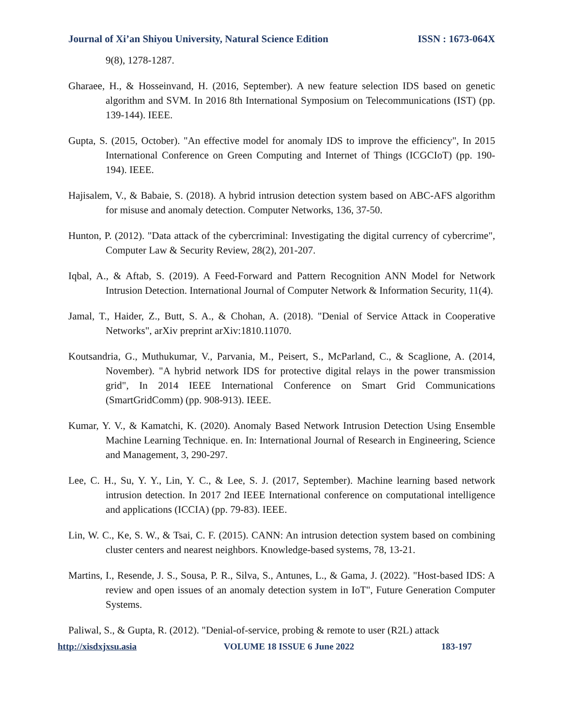Journal of Xi’an Shiyou University, Natural Science Edition ISSN : 1673-064X
9(8), 1278-1287.
Gharaee, H., & Hosseinvand, H. (2016, September). A new feature selection IDS based on genetic algorithm and SVM. In 2016 8th International Symposium on Telecommunications (IST) (pp. 139-144). IEEE.
Gupta, S. (2015, October). "An effective model for anomaly IDS to improve the efficiency", In 2015 International Conference on Green Computing and Internet of Things (ICGCIoT) (pp. 190-194). IEEE.
Hajisalem, V., & Babaie, S. (2018). A hybrid intrusion detection system based on ABC-AFS algorithm for misuse and anomaly detection. Computer Networks, 136, 37-50.
Hunton, P. (2012). "Data attack of the cybercriminal: Investigating the digital currency of cybercrime", Computer Law & Security Review, 28(2), 201-207.
Iqbal, A., & Aftab, S. (2019). A Feed-Forward and Pattern Recognition ANN Model for Network Intrusion Detection. International Journal of Computer Network & Information Security, 11(4).
Jamal, T., Haider, Z., Butt, S. A., & Chohan, A. (2018). "Denial of Service Attack in Cooperative Networks", arXiv preprint arXiv:1810.11070.
Koutsandria, G., Muthukumar, V., Parvania, M., Peisert, S., McParland, C., & Scaglione, A. (2014, November). "A hybrid network IDS for protective digital relays in the power transmission grid", In 2014 IEEE International Conference on Smart Grid Communications (SmartGridComm) (pp. 908-913). IEEE.
Kumar, Y. V., & Kamatchi, K. (2020). Anomaly Based Network Intrusion Detection Using Ensemble Machine Learning Technique. en. In: International Journal of Research in Engineering, Science and Management, 3, 290-297.
Lee, C. H., Su, Y. Y., Lin, Y. C., & Lee, S. J. (2017, September). Machine learning based network intrusion detection. In 2017 2nd IEEE International conference on computational intelligence and applications (ICCIA) (pp. 79-83). IEEE.
Lin, W. C., Ke, S. W., & Tsai, C. F. (2015). CANN: An intrusion detection system based on combining cluster centers and nearest neighbors. Knowledge-based systems, 78, 13-21.
Martins, I., Resende, J. S., Sousa, P. R., Silva, S., Antunes, L., & Gama, J. (2022). "Host-based IDS: A review and open issues of an anomaly detection system in IoT", Future Generation Computer Systems.
Paliwal, S., & Gupta, R. (2012). "Denial-of-service, probing & remote to user (R2L) attack
http://xisdxjxsu.asia VOLUME 18 ISSUE 6 June 2022 183-197